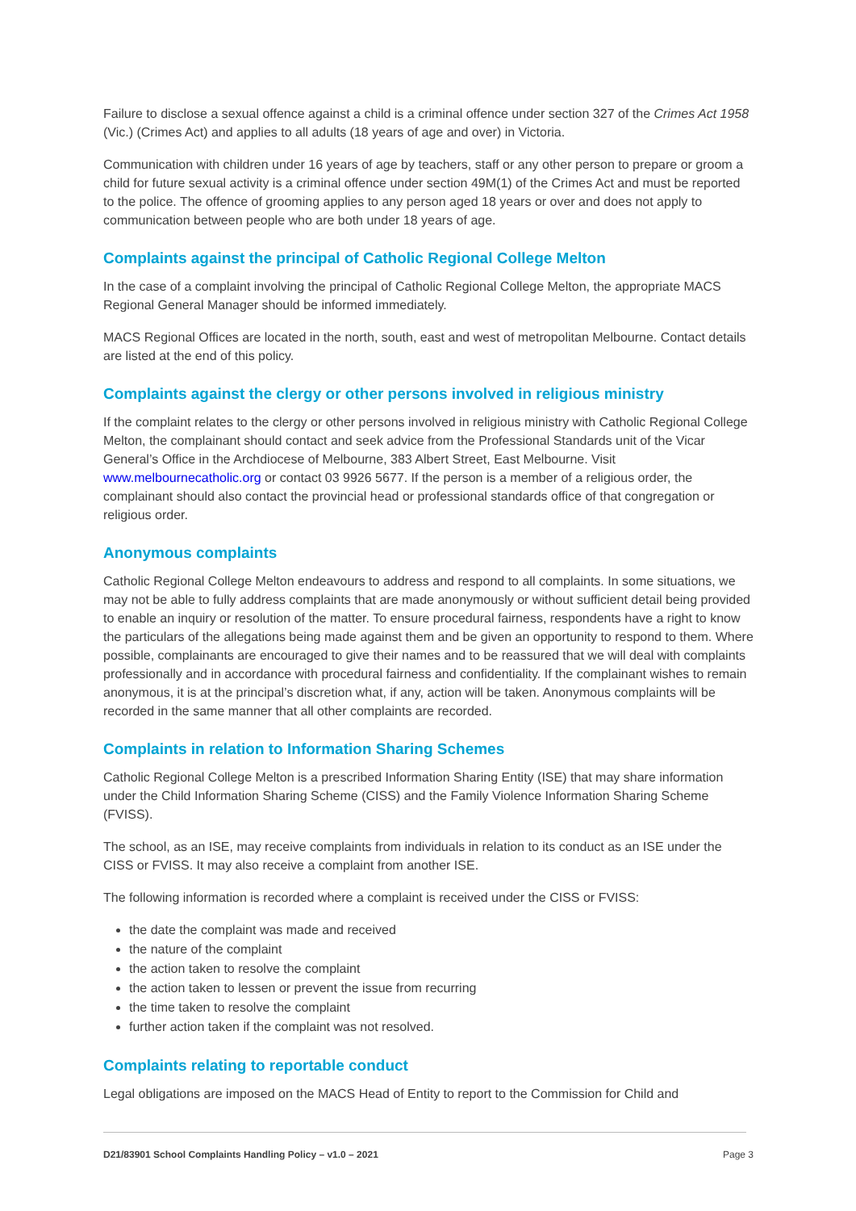Failure to disclose a sexual offence against a child is a criminal offence under section 327 of the Crimes Act 1958 (Vic.) (Crimes Act) and applies to all adults (18 years of age and over) in Victoria.
Communication with children under 16 years of age by teachers, staff or any other person to prepare or groom a child for future sexual activity is a criminal offence under section 49M(1) of the Crimes Act and must be reported to the police. The offence of grooming applies to any person aged 18 years or over and does not apply to communication between people who are both under 18 years of age.
Complaints against the principal of Catholic Regional College Melton
In the case of a complaint involving the principal of Catholic Regional College Melton, the appropriate MACS Regional General Manager should be informed immediately.
MACS Regional Offices are located in the north, south, east and west of metropolitan Melbourne. Contact details are listed at the end of this policy.
Complaints against the clergy or other persons involved in religious ministry
If the complaint relates to the clergy or other persons involved in religious ministry with Catholic Regional College Melton, the complainant should contact and seek advice from the Professional Standards unit of the Vicar General’s Office in the Archdiocese of Melbourne, 383 Albert Street, East Melbourne. Visit www.melbournecatholic.org or contact 03 9926 5677. If the person is a member of a religious order, the complainant should also contact the provincial head or professional standards office of that congregation or religious order.
Anonymous complaints
Catholic Regional College Melton endeavours to address and respond to all complaints. In some situations, we may not be able to fully address complaints that are made anonymously or without sufficient detail being provided to enable an inquiry or resolution of the matter. To ensure procedural fairness, respondents have a right to know the particulars of the allegations being made against them and be given an opportunity to respond to them. Where possible, complainants are encouraged to give their names and to be reassured that we will deal with complaints professionally and in accordance with procedural fairness and confidentiality. If the complainant wishes to remain anonymous, it is at the principal’s discretion what, if any, action will be taken. Anonymous complaints will be recorded in the same manner that all other complaints are recorded.
Complaints in relation to Information Sharing Schemes
Catholic Regional College Melton is a prescribed Information Sharing Entity (ISE) that may share information under the Child Information Sharing Scheme (CISS) and the Family Violence Information Sharing Scheme (FVISS).
The school, as an ISE, may receive complaints from individuals in relation to its conduct as an ISE under the CISS or FVISS. It may also receive a complaint from another ISE.
The following information is recorded where a complaint is received under the CISS or FVISS:
the date the complaint was made and received
the nature of the complaint
the action taken to resolve the complaint
the action taken to lessen or prevent the issue from recurring
the time taken to resolve the complaint
further action taken if the complaint was not resolved.
Complaints relating to reportable conduct
Legal obligations are imposed on the MACS Head of Entity to report to the Commission for Child and
D21/83901 School Complaints Handling Policy – v1.0 – 2021 Page 3